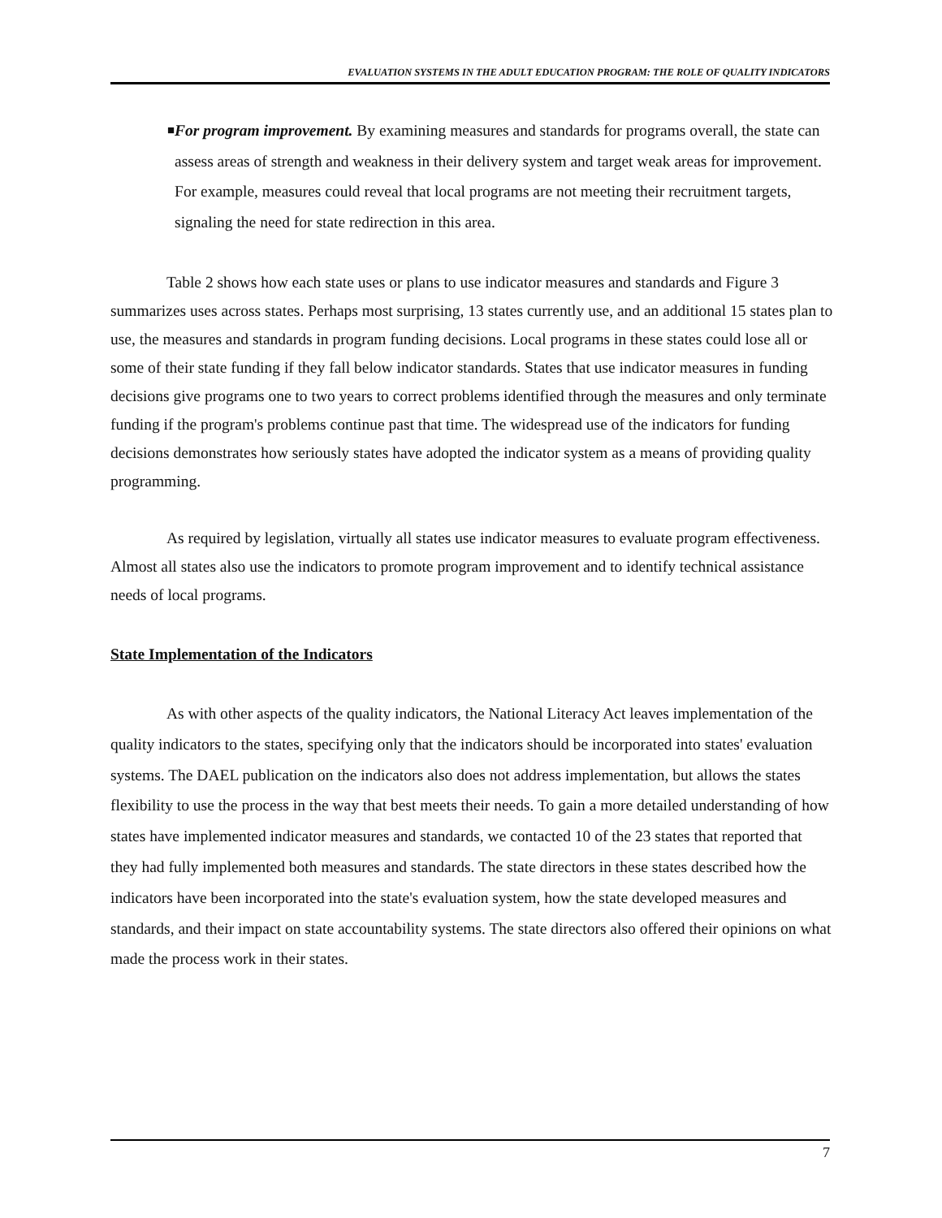EVALUATION SYSTEMS IN THE ADULT EDUCATION PROGRAM: THE ROLE OF QUALITY INDICATORS
■
For program improvement. By examining measures and standards for programs overall, the state can assess areas of strength and weakness in their delivery system and target weak areas for improvement. For example, measures could reveal that local programs are not meeting their recruitment targets, signaling the need for state redirection in this area.
Table 2 shows how each state uses or plans to use indicator measures and standards and Figure 3 summarizes uses across states. Perhaps most surprising, 13 states currently use, and an additional 15 states plan to use, the measures and standards in program funding decisions. Local programs in these states could lose all or some of their state funding if they fall below indicator standards. States that use indicator measures in funding decisions give programs one to two years to correct problems identified through the measures and only terminate funding if the program's problems continue past that time. The widespread use of the indicators for funding decisions demonstrates how seriously states have adopted the indicator system as a means of providing quality programming.
As required by legislation, virtually all states use indicator measures to evaluate program effectiveness. Almost all states also use the indicators to promote program improvement and to identify technical assistance needs of local programs.
State Implementation of the Indicators
As with other aspects of the quality indicators, the National Literacy Act leaves implementation of the quality indicators to the states, specifying only that the indicators should be incorporated into states' evaluation systems. The DAEL publication on the indicators also does not address implementation, but allows the states flexibility to use the process in the way that best meets their needs. To gain a more detailed understanding of how states have implemented indicator measures and standards, we contacted 10 of the 23 states that reported that they had fully implemented both measures and standards. The state directors in these states described how the indicators have been incorporated into the state's evaluation system, how the state developed measures and standards, and their impact on state accountability systems. The state directors also offered their opinions on what made the process work in their states.
7